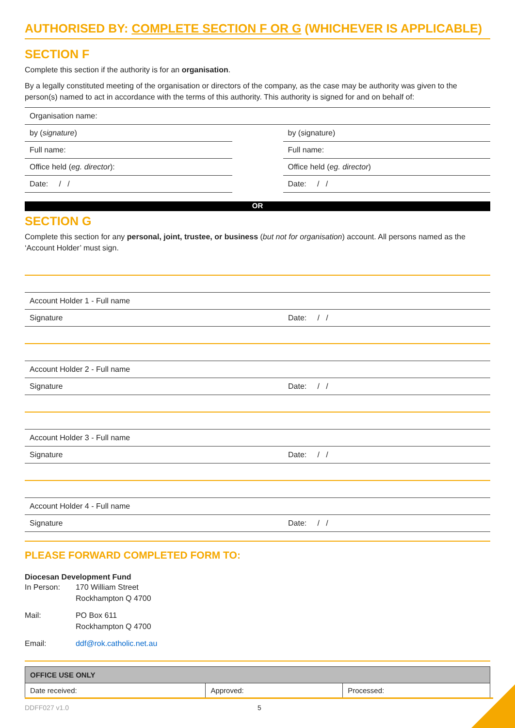AUTHORISED BY: COMPLETE SECTION F OR G (WHICHEVER IS APPLICABLE)
SECTION F
Complete this section if the authority is for an organisation.
By a legally constituted meeting of the organisation or directors of the company, as the case may be authority was given to the person(s) named to act in accordance with the terms of this authority. This authority is signed for and on behalf of:
Organisation name:
by (signature)
Full name:
Office held (eg. director):
Date: / /
by (signature)
Full name:
Office held (eg. director)
Date: / /
OR
SECTION G
Complete this section for any personal, joint, trustee, or business (but not for organisation) account. All persons named as the ‘Account Holder’ must sign.
Account Holder 1 - Full name
Signature Date: / /
Account Holder 2 - Full name
Signature Date: / /
Account Holder 3 - Full name
Signature Date: / /
Account Holder 4 - Full name
Signature Date: / /
PLEASE FORWARD COMPLETED FORM TO:
Diocesan Development Fund
| In Person: | 170 William Street Rockhampton Q 4700 |
| Mail: | PO Box 611 Rockhampton Q 4700 |
| Email: | ddf@rok.catholic.net.au |
| OFFICE USE ONLY | | |
| --- | --- | --- |
| Date received: | Approved: | Processed: |
DDFF027 v1.0 5